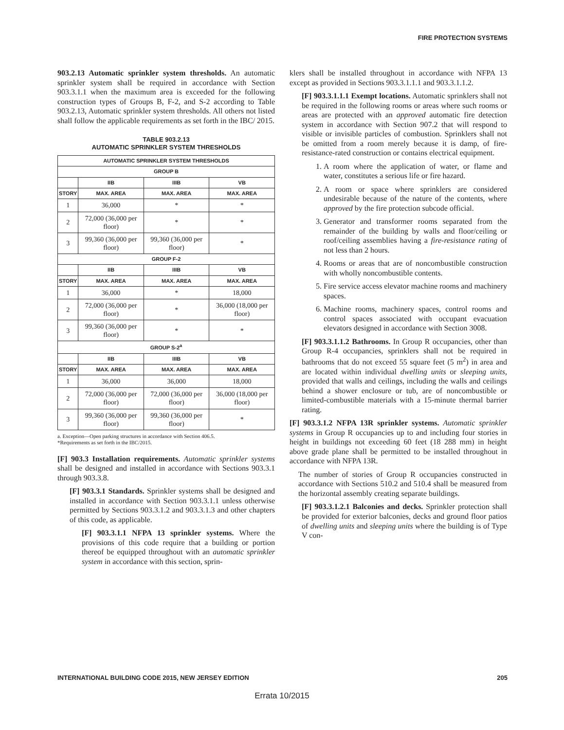FIRE PROTECTION SYSTEMS
903.2.13 Automatic sprinkler system thresholds. An automatic sprinkler system shall be required in accordance with Section 903.3.1.1 when the maximum area is exceeded for the following construction types of Groups B, F-2, and S-2 according to Table 903.2.13, Automatic sprinkler system thresholds. All others not listed shall follow the applicable requirements as set forth in the IBC/ 2015.
TABLE 903.2.13
AUTOMATIC SPRINKLER SYSTEM THRESHOLDS
| AUTOMATIC SPRINKLER SYSTEM THRESHOLDS | | | |
| --- | --- | --- | --- |
| GROUP B | | | |
| | IIB | IIIB | VB |
| STORY | MAX. AREA | MAX. AREA | MAX. AREA |
| 1 | 36,000 | * | * |
| 2 | 72,000 (36,000 per floor) | * | * |
| 3 | 99,360 (36,000 per floor) | 99,360 (36,000 per floor) | * |
| GROUP F-2 | | | |
| | IIB | IIIB | VB |
| STORY | MAX. AREA | MAX. AREA | MAX. AREA |
| 1 | 36,000 | * | 18,000 |
| 2 | 72,000 (36,000 per floor) | * | 36,000 (18,000 per floor) |
| 3 | 99,360 (36,000 per floor) | * | * |
| GROUP S-2<sup>a</sup> | | | |
| | IIB | IIIB | VB |
| STORY | MAX. AREA | MAX. AREA | MAX. AREA |
| 1 | 36,000 | 36,000 | 18,000 |
| 2 | 72,000 (36,000 per floor) | 72,000 (36,000 per floor) | 36,000 (18,000 per floor) |
| 3 | 99,360 (36,000 per floor) | 99,360 (36,000 per floor) | * |
a. Exception—Open parking structures in accordance with Section 406.5.
*Requirements as set forth in the IBC/2015.
[F] 903.3 Installation requirements. Automatic sprinkler systems shall be designed and installed in accordance with Sections 903.3.1 through 903.3.8.
[F] 903.3.1 Standards. Sprinkler systems shall be designed and installed in accordance with Section 903.3.1.1 unless otherwise permitted by Sections 903.3.1.2 and 903.3.1.3 and other chapters of this code, as applicable.
[F] 903.3.1.1 NFPA 13 sprinkler systems. Where the provisions of this code require that a building or portion thereof be equipped throughout with an automatic sprinkler system in accordance with this section, sprin-
klers shall be installed throughout in accordance with NFPA 13 except as provided in Sections 903.3.1.1.1 and 903.3.1.1.2.
[F] 903.3.1.1.1 Exempt locations. Automatic sprinklers shall not be required in the following rooms or areas where such rooms or areas are protected with an approved automatic fire detection system in accordance with Section 907.2 that will respond to visible or invisible particles of combustion. Sprinklers shall not be omitted from a room merely because it is damp, of fire-resistance-rated construction or contains electrical equipment.
1. A room where the application of water, or flame and water, constitutes a serious life or fire hazard.
2. A room or space where sprinklers are considered undesirable because of the nature of the contents, where approved by the fire protection subcode official.
3. Generator and transformer rooms separated from the remainder of the building by walls and floor/ceiling or roof/ceiling assemblies having a fire-resistance rating of not less than 2 hours.
4. Rooms or areas that are of noncombustible construction with wholly noncombustible contents.
5. Fire service access elevator machine rooms and machinery spaces.
6. Machine rooms, machinery spaces, control rooms and control spaces associated with occupant evacuation elevators designed in accordance with Section 3008.
[F] 903.3.1.1.2 Bathrooms. In Group R occupancies, other than Group R-4 occupancies, sprinklers shall not be required in bathrooms that do not exceed 55 square feet (5 m<sup>2</sup>) in area and are located within individual dwelling units or sleeping units, provided that walls and ceilings, including the walls and ceilings behind a shower enclosure or tub, are of noncombustible or limited-combustible materials with a 15-minute thermal barrier rating.
[F] 903.3.1.2 NFPA 13R sprinkler systems. Automatic sprinkler systems in Group R occupancies up to and including four stories in height in buildings not exceeding 60 feet (18 288 mm) in height above grade plane shall be permitted to be installed throughout in accordance with NFPA 13R.
The number of stories of Group R occupancies constructed in accordance with Sections 510.2 and 510.4 shall be measured from the horizontal assembly creating separate buildings.
[F] 903.3.1.2.1 Balconies and decks. Sprinkler protection shall be provided for exterior balconies, decks and ground floor patios of dwelling units and sleeping units where the building is of Type V con-
INTERNATIONAL BUILDING CODE 2015, NEW JERSEY EDITION 205
Errata 10/2015